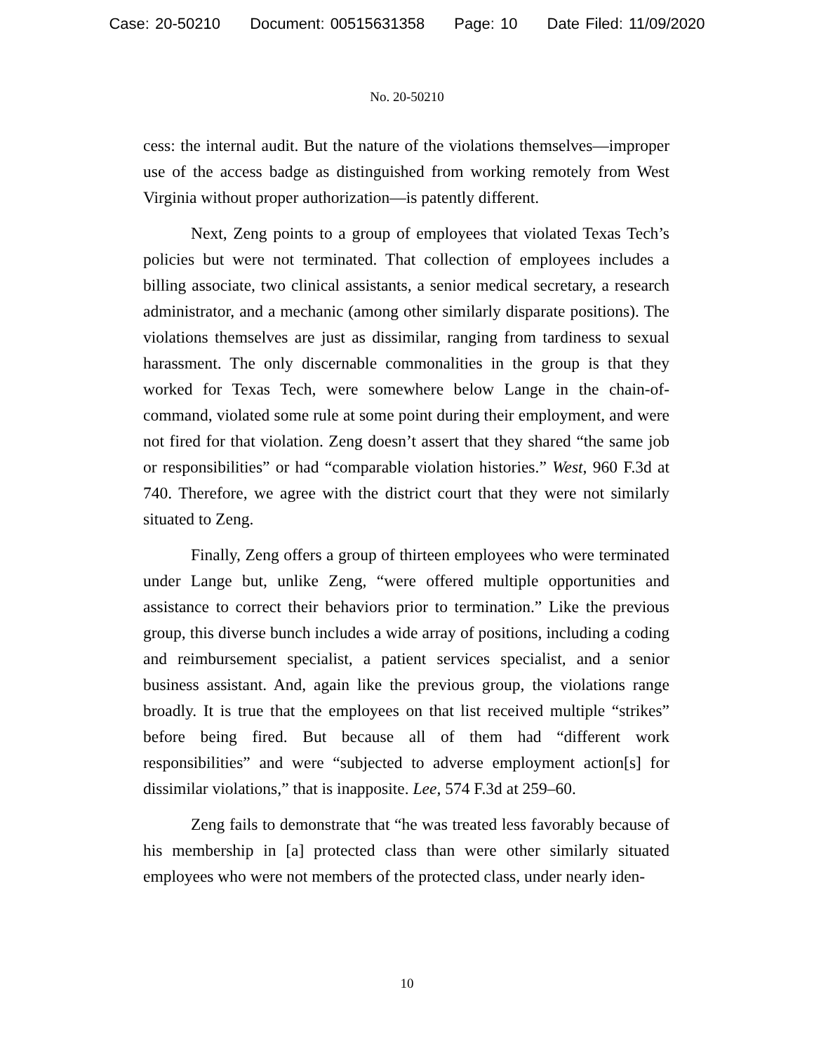Case: 20-50210 Document: 00515631358 Page: 10 Date Filed: 11/09/2020
No. 20-50210
cess: the internal audit. But the nature of the violations themselves—improper use of the access badge as distinguished from working remotely from West Virginia without proper authorization—is patently different.
Next, Zeng points to a group of employees that violated Texas Tech’s policies but were not terminated. That collection of employees includes a billing associate, two clinical assistants, a senior medical secretary, a research administrator, and a mechanic (among other similarly disparate positions). The violations themselves are just as dissimilar, ranging from tardiness to sexual harassment. The only discernable commonalities in the group is that they worked for Texas Tech, were somewhere below Lange in the chain-of-command, violated some rule at some point during their employment, and were not fired for that violation. Zeng doesn’t assert that they shared “the same job or responsibilities” or had “comparable violation histories.” West, 960 F.3d at 740. Therefore, we agree with the district court that they were not similarly situated to Zeng.
Finally, Zeng offers a group of thirteen employees who were terminated under Lange but, unlike Zeng, “were offered multiple opportunities and assistance to correct their behaviors prior to termination.” Like the previous group, this diverse bunch includes a wide array of positions, including a coding and reimbursement specialist, a patient services specialist, and a senior business assistant. And, again like the previous group, the violations range broadly. It is true that the employees on that list received multiple “strikes” before being fired. But because all of them had “different work responsibilities” and were “subjected to adverse employment action[s] for dissimilar violations,” that is inapposite. Lee, 574 F.3d at 259–60.
Zeng fails to demonstrate that “he was treated less favorably because of his membership in [a] protected class than were other similarly situated employees who were not members of the protected class, under nearly iden-
10